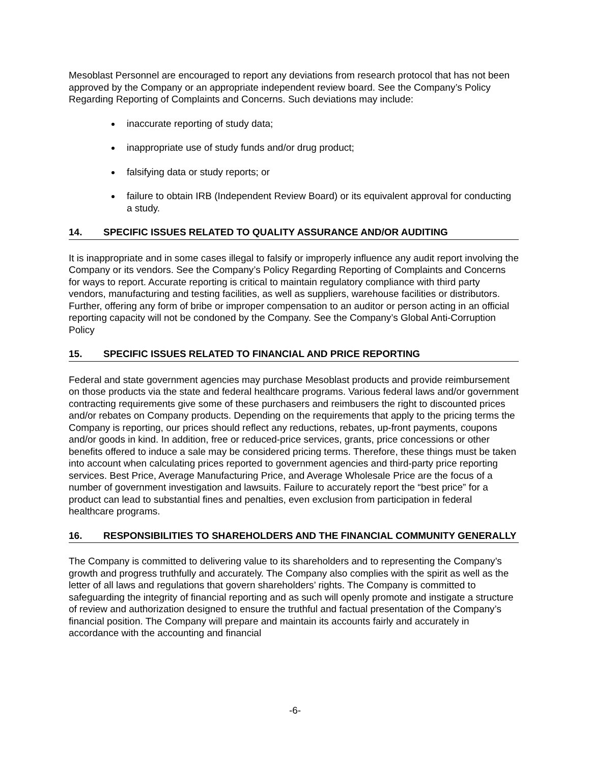Mesoblast Personnel are encouraged to report any deviations from research protocol that has not been approved by the Company or an appropriate independent review board. See the Company’s Policy Regarding Reporting of Complaints and Concerns. Such deviations may include:
inaccurate reporting of study data;
inappropriate use of study funds and/or drug product;
falsifying data or study reports; or
failure to obtain IRB (Independent Review Board) or its equivalent approval for conducting a study.
14. SPECIFIC ISSUES RELATED TO QUALITY ASSURANCE AND/OR AUDITING
It is inappropriate and in some cases illegal to falsify or improperly influence any audit report involving the Company or its vendors. See the Company’s Policy Regarding Reporting of Complaints and Concerns for ways to report. Accurate reporting is critical to maintain regulatory compliance with third party vendors, manufacturing and testing facilities, as well as suppliers, warehouse facilities or distributors. Further, offering any form of bribe or improper compensation to an auditor or person acting in an official reporting capacity will not be condoned by the Company. See the Company’s Global Anti-Corruption Policy
15. SPECIFIC ISSUES RELATED TO FINANCIAL AND PRICE REPORTING
Federal and state government agencies may purchase Mesoblast products and provide reimbursement on those products via the state and federal healthcare programs. Various federal laws and/or government contracting requirements give some of these purchasers and reimbusers the right to discounted prices and/or rebates on Company products. Depending on the requirements that apply to the pricing terms the Company is reporting, our prices should reflect any reductions, rebates, up-front payments, coupons and/or goods in kind. In addition, free or reduced-price services, grants, price concessions or other benefits offered to induce a sale may be considered pricing terms. Therefore, these things must be taken into account when calculating prices reported to government agencies and third-party price reporting services. Best Price, Average Manufacturing Price, and Average Wholesale Price are the focus of a number of government investigation and lawsuits. Failure to accurately report the “best price” for a product can lead to substantial fines and penalties, even exclusion from participation in federal healthcare programs.
16. RESPONSIBILITIES TO SHAREHOLDERS AND THE FINANCIAL COMMUNITY GENERALLY
The Company is committed to delivering value to its shareholders and to representing the Company’s growth and progress truthfully and accurately. The Company also complies with the spirit as well as the letter of all laws and regulations that govern shareholders’ rights. The Company is committed to safeguarding the integrity of financial reporting and as such will openly promote and instigate a structure of review and authorization designed to ensure the truthful and factual presentation of the Company’s financial position. The Company will prepare and maintain its accounts fairly and accurately in accordance with the accounting and financial
-6-